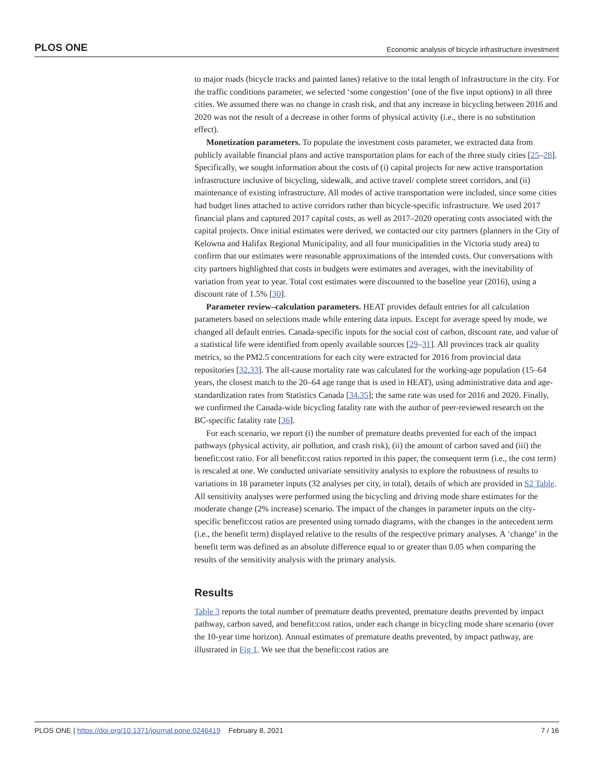PLOS ONE Economic analysis of bicycle infrastructure investment
to major roads (bicycle tracks and painted lanes) relative to the total length of infrastructure in the city. For the traffic conditions parameter, we selected ‘some congestion’ (one of the five input options) in all three cities. We assumed there was no change in crash risk, and that any increase in bicycling between 2016 and 2020 was not the result of a decrease in other forms of physical activity (i.e., there is no substitution effect).
Monetization parameters. To populate the investment costs parameter, we extracted data from publicly available financial plans and active transportation plans for each of the three study cities [25–28]. Specifically, we sought information about the costs of (i) capital projects for new active transportation infrastructure inclusive of bicycling, sidewalk, and active travel/ complete street corridors, and (ii) maintenance of existing infrastructure. All modes of active transportation were included, since some cities had budget lines attached to active corridors rather than bicycle-specific infrastructure. We used 2017 financial plans and captured 2017 capital costs, as well as 2017–2020 operating costs associated with the capital projects. Once initial estimates were derived, we contacted our city partners (planners in the City of Kelowna and Halifax Regional Municipality, and all four municipalities in the Victoria study area) to confirm that our estimates were reasonable approximations of the intended costs. Our conversations with city partners highlighted that costs in budgets were estimates and averages, with the inevitability of variation from year to year. Total cost estimates were discounted to the baseline year (2016), using a discount rate of 1.5% [30].
Parameter review–calculation parameters. HEAT provides default entries for all calculation parameters based on selections made while entering data inputs. Except for average speed by mode, we changed all default entries. Canada-specific inputs for the social cost of carbon, discount rate, and value of a statistical life were identified from openly available sources [29–31]. All provinces track air quality metrics, so the PM2.5 concentrations for each city were extracted for 2016 from provincial data repositories [32,33]. The all-cause mortality rate was calculated for the working-age population (15–64 years, the closest match to the 20–64 age range that is used in HEAT), using administrative data and age-standardization rates from Statistics Canada [34,35]; the same rate was used for 2016 and 2020. Finally, we confirmed the Canada-wide bicycling fatality rate with the author of peer-reviewed research on the BC-specific fatality rate [36].
For each scenario, we report (i) the number of premature deaths prevented for each of the impact pathways (physical activity, air pollution, and crash risk), (ii) the amount of carbon saved and (iii) the benefit:cost ratio. For all benefit:cost ratios reported in this paper, the consequent term (i.e., the cost term) is rescaled at one. We conducted univariate sensitivity analysis to explore the robustness of results to variations in 18 parameter inputs (32 analyses per city, in total), details of which are provided in S2 Table. All sensitivity analyses were performed using the bicycling and driving mode share estimates for the moderate change (2% increase) scenario. The impact of the changes in parameter inputs on the city-specific benefit:cost ratios are presented using tornado diagrams, with the changes in the antecedent term (i.e., the benefit term) displayed relative to the results of the respective primary analyses. A ‘change’ in the benefit term was defined as an absolute difference equal to or greater than 0.05 when comparing the results of the sensitivity analysis with the primary analysis.
Results
Table 3 reports the total number of premature deaths prevented, premature deaths prevented by impact pathway, carbon saved, and benefit:cost ratios, under each change in bicycling mode share scenario (over the 10-year time horizon). Annual estimates of premature deaths prevented, by impact pathway, are illustrated in Fig 1. We see that the benefit:cost ratios are
PLOS ONE | https://doi.org/10.1371/journal.pone.0246419 February 8, 2021 7 / 16